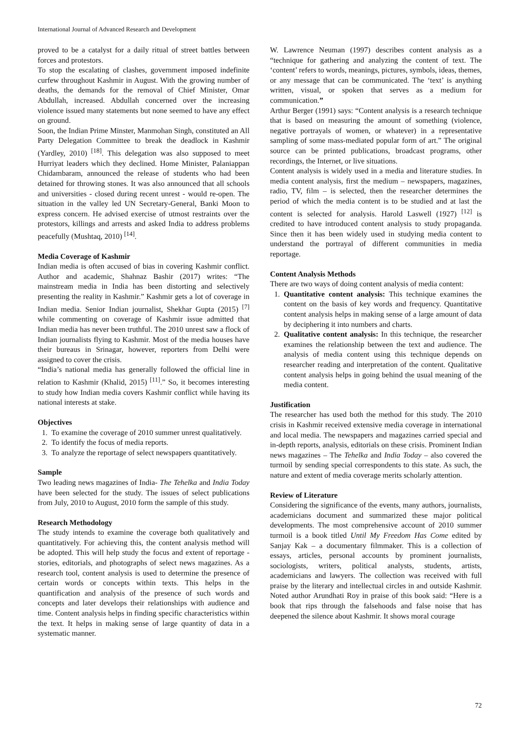International Journal of Advanced Research and Development
proved to be a catalyst for a daily ritual of street battles between forces and protestors.
To stop the escalating of clashes, government imposed indefinite curfew throughout Kashmir in August. With the growing number of deaths, the demands for the removal of Chief Minister, Omar Abdullah, increased. Abdullah concerned over the increasing violence issued many statements but none seemed to have any effect on ground.
Soon, the Indian Prime Minster, Manmohan Singh, constituted an All Party Delegation Committee to break the deadlock in Kashmir (Yardley, 2010) <sup>[18]</sup>. This delegation was also supposed to meet Hurriyat leaders which they declined. Home Minister, Palaniappan Chidambaram, announced the release of students who had been detained for throwing stones. It was also announced that all schools and universities - closed during recent unrest - would re-open. The situation in the valley led UN Secretary-General, Banki Moon to express concern. He advised exercise of utmost restraints over the protestors, killings and arrests and asked India to address problems peacefully (Mushtaq, 2010) <sup>[14]</sup>.
Media Coverage of Kashmir
Indian media is often accused of bias in covering Kashmir conflict. Author and academic, Shahnaz Bashir (2017) writes: “The mainstream media in India has been distorting and selectively presenting the reality in Kashmir.” Kashmir gets a lot of coverage in Indian media. Senior Indian journalist, Shekhar Gupta (2015) <sup>[7]</sup> while commenting on coverage of Kashmir issue admitted that Indian media has never been truthful. The 2010 unrest saw a flock of Indian journalists flying to Kashmir. Most of the media houses have their bureaus in Srinagar, however, reporters from Delhi were assigned to cover the crisis.
“India’s national media has generally followed the official line in relation to Kashmir (Khalid, 2015) <sup>[11]</sup>.” So, it becomes interesting to study how Indian media covers Kashmir conflict while having its national interests at stake.
Objectives
1. To examine the coverage of 2010 summer unrest qualitatively.
2. To identify the focus of media reports.
3. To analyze the reportage of select newspapers quantitatively.
Sample
Two leading news magazines of India- The Tehelka and India Today have been selected for the study. The issues of select publications from July, 2010 to August, 2010 form the sample of this study.
Research Methodology
The study intends to examine the coverage both qualitatively and quantitatively. For achieving this, the content analysis method will be adopted. This will help study the focus and extent of reportage - stories, editorials, and photographs of select news magazines. As a research tool, content analysis is used to determine the presence of certain words or concepts within texts. This helps in the quantification and analysis of the presence of such words and concepts and later develops their relationships with audience and time. Content analysis helps in finding specific characteristics within the text. It helps in making sense of large quantity of data in a systematic manner.
W. Lawrence Neuman (1997) describes content analysis as a “technique for gathering and analyzing the content of text. The ‘content’ refers to words, meanings, pictures, symbols, ideas, themes, or any message that can be communicated. The ‘text’ is anything written, visual, or spoken that serves as a medium for communication.”
Arthur Berger (1991) says: “Content analysis is a research technique that is based on measuring the amount of something (violence, negative portrayals of women, or whatever) in a representative sampling of some mass-mediated popular form of art.” The original source can be printed publications, broadcast programs, other recordings, the Internet, or live situations.
Content analysis is widely used in a media and literature studies. In media content analysis, first the medium – newspapers, magazines, radio, TV, film – is selected, then the researcher determines the period of which the media content is to be studied and at last the content is selected for analysis. Harold Laswell (1927) <sup>[12]</sup> is credited to have introduced content analysis to study propaganda. Since then it has been widely used in studying media content to understand the portrayal of different communities in media reportage.
Content Analysis Methods
There are two ways of doing content analysis of media content:
1. Quantitative content analysis: This technique examines the content on the basis of key words and frequency. Quantitative content analysis helps in making sense of a large amount of data by deciphering it into numbers and charts.
2. Qualitative content analysis: In this technique, the researcher examines the relationship between the text and audience. The analysis of media content using this technique depends on researcher reading and interpretation of the content. Qualitative content analysis helps in going behind the usual meaning of the media content.
Justification
The researcher has used both the method for this study. The 2010 crisis in Kashmir received extensive media coverage in international and local media. The newspapers and magazines carried special and in-depth reports, analysis, editorials on these crisis. Prominent Indian news magazines – The Tehelka and India Today – also covered the turmoil by sending special correspondents to this state. As such, the nature and extent of media coverage merits scholarly attention.
Review of Literature
Considering the significance of the events, many authors, journalists, academicians document and summarized these major political developments. The most comprehensive account of 2010 summer turmoil is a book titled Until My Freedom Has Come edited by Sanjay Kak – a documentary filmmaker. This is a collection of essays, articles, personal accounts by prominent journalists, sociologists, writers, political analysts, students, artists, academicians and lawyers. The collection was received with full praise by the literary and intellectual circles in and outside Kashmir. Noted author Arundhati Roy in praise of this book said: “Here is a book that rips through the falsehoods and false noise that has deepened the silence about Kashmir. It shows moral courage
72